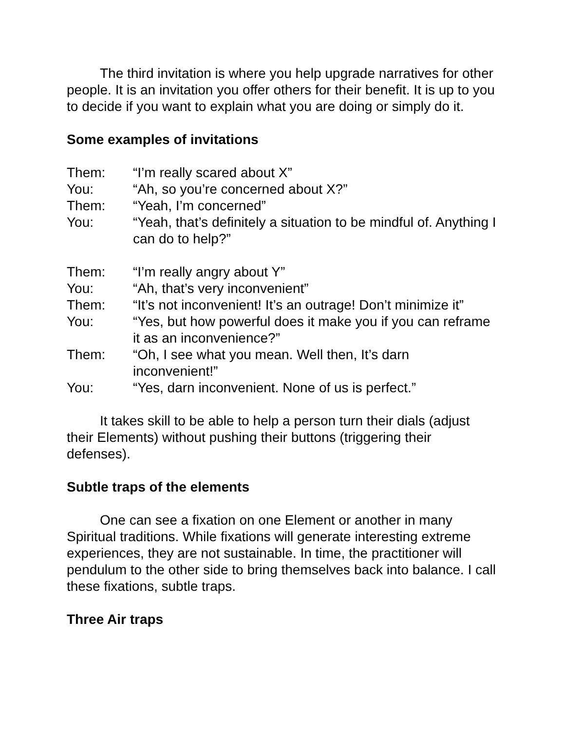The third invitation is where you help upgrade narratives for other people. It is an invitation you offer others for their benefit. It is up to you to decide if you want to explain what you are doing or simply do it.
Some examples of invitations
Them: “I’m really scared about X”
You: “Ah, so you’re concerned about X?”
Them: “Yeah, I’m concerned”
You: “Yeah, that’s definitely a situation to be mindful of. Anything I can do to help?”
Them: “I’m really angry about Y”
You: “Ah, that’s very inconvenient”
Them: “It’s not inconvenient! It’s an outrage! Don’t minimize it”
You: “Yes, but how powerful does it make you if you can reframe it as an inconvenience?”
Them: “Oh, I see what you mean. Well then, It’s darn inconvenient!”
You: “Yes, darn inconvenient. None of us is perfect.”
It takes skill to be able to help a person turn their dials (adjust their Elements) without pushing their buttons (triggering their defenses).
Subtle traps of the elements
One can see a fixation on one Element or another in many Spiritual traditions. While fixations will generate interesting extreme experiences, they are not sustainable. In time, the practitioner will pendulum to the other side to bring themselves back into balance. I call these fixations, subtle traps.
Three Air traps